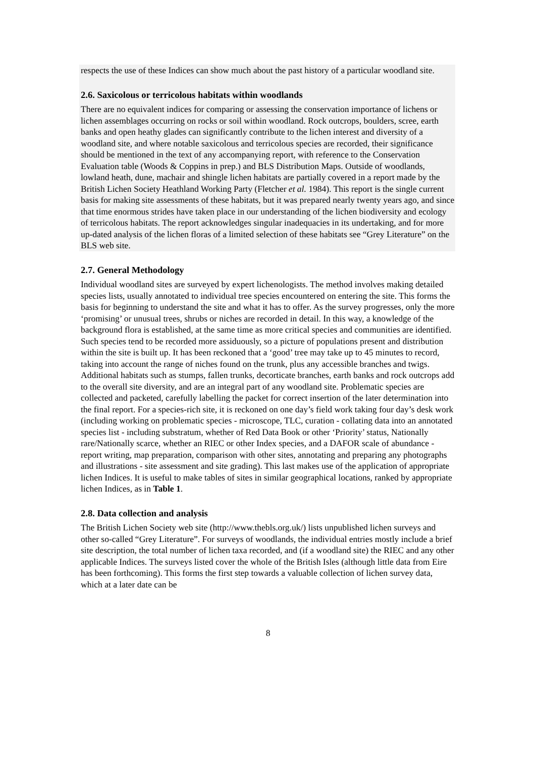respects the use of these Indices can show much about the past history of a particular woodland site.
2.6. Saxicolous or terricolous habitats within woodlands
There are no equivalent indices for comparing or assessing the conservation importance of lichens or lichen assemblages occurring on rocks or soil within woodland. Rock outcrops, boulders, scree, earth banks and open heathy glades can significantly contribute to the lichen interest and diversity of a woodland site, and where notable saxicolous and terricolous species are recorded, their significance should be mentioned in the text of any accompanying report, with reference to the Conservation Evaluation table (Woods & Coppins in prep.) and BLS Distribution Maps. Outside of woodlands, lowland heath, dune, machair and shingle lichen habitats are partially covered in a report made by the British Lichen Society Heathland Working Party (Fletcher et al. 1984). This report is the single current basis for making site assessments of these habitats, but it was prepared nearly twenty years ago, and since that time enormous strides have taken place in our understanding of the lichen biodiversity and ecology of terricolous habitats. The report acknowledges singular inadequacies in its undertaking, and for more up-dated analysis of the lichen floras of a limited selection of these habitats see “Grey Literature” on the BLS web site.
2.7. General Methodology
Individual woodland sites are surveyed by expert lichenologists. The method involves making detailed species lists, usually annotated to individual tree species encountered on entering the site. This forms the basis for beginning to understand the site and what it has to offer. As the survey progresses, only the more ‘promising’ or unusual trees, shrubs or niches are recorded in detail. In this way, a knowledge of the background flora is established, at the same time as more critical species and communities are identified. Such species tend to be recorded more assiduously, so a picture of populations present and distribution within the site is built up. It has been reckoned that a ‘good’ tree may take up to 45 minutes to record, taking into account the range of niches found on the trunk, plus any accessible branches and twigs. Additional habitats such as stumps, fallen trunks, decorticate branches, earth banks and rock outcrops add to the overall site diversity, and are an integral part of any woodland site. Problematic species are collected and packeted, carefully labelling the packet for correct insertion of the later determination into the final report. For a species-rich site, it is reckoned on one day’s field work taking four day’s desk work (including working on problematic species - microscope, TLC, curation - collating data into an annotated species list - including substratum, whether of Red Data Book or other ‘Priority’ status, Nationally rare/Nationally scarce, whether an RIEC or other Index species, and a DAFOR scale of abundance - report writing, map preparation, comparison with other sites, annotating and preparing any photographs and illustrations - site assessment and site grading). This last makes use of the application of appropriate lichen Indices. It is useful to make tables of sites in similar geographical locations, ranked by appropriate lichen Indices, as in Table 1.
2.8. Data collection and analysis
The British Lichen Society web site (http://www.thebls.org.uk/) lists unpublished lichen surveys and other so-called “Grey Literature”. For surveys of woodlands, the individual entries mostly include a brief site description, the total number of lichen taxa recorded, and (if a woodland site) the RIEC and any other applicable Indices. The surveys listed cover the whole of the British Isles (although little data from Eire has been forthcoming). This forms the first step towards a valuable collection of lichen survey data, which at a later date can be
8